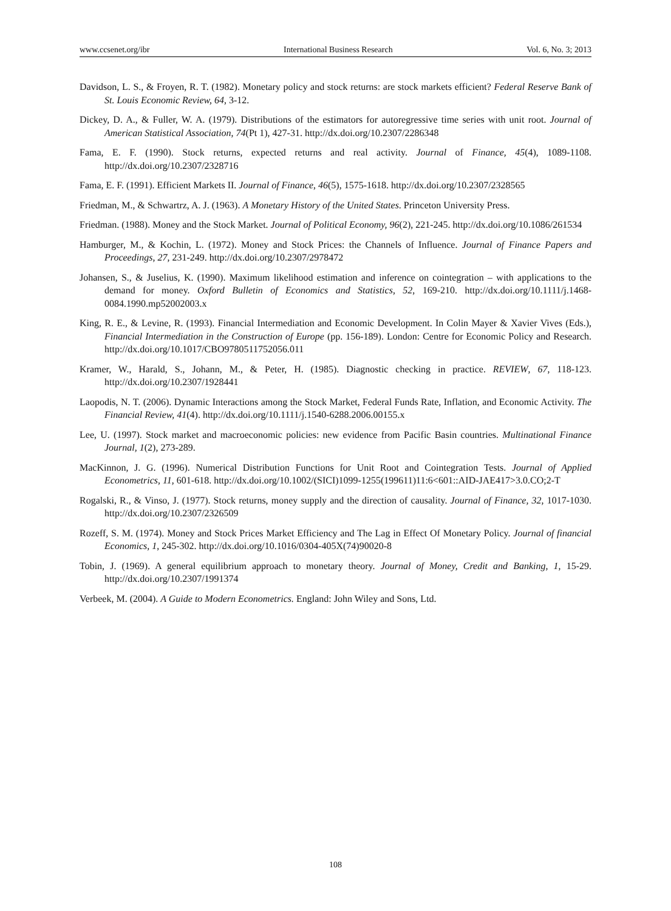www.ccsenet.org/ibr International Business Research Vol. 6, No. 3; 2013
Davidson, L. S., & Froyen, R. T. (1982). Monetary policy and stock returns: are stock markets efficient? Federal Reserve Bank of St. Louis Economic Review, 64, 3-12.
Dickey, D. A., & Fuller, W. A. (1979). Distributions of the estimators for autoregressive time series with unit root. Journal of American Statistical Association, 74(Pt 1), 427-31. http://dx.doi.org/10.2307/2286348
Fama, E. F. (1990). Stock returns, expected returns and real activity. Journal of Finance, 45(4), 1089-1108. http://dx.doi.org/10.2307/2328716
Fama, E. F. (1991). Efficient Markets II. Journal of Finance, 46(5), 1575-1618. http://dx.doi.org/10.2307/2328565
Friedman, M., & Schwartrz, A. J. (1963). A Monetary History of the United States. Princeton University Press.
Friedman. (1988). Money and the Stock Market. Journal of Political Economy, 96(2), 221-245. http://dx.doi.org/10.1086/261534
Hamburger, M., & Kochin, L. (1972). Money and Stock Prices: the Channels of Influence. Journal of Finance Papers and Proceedings, 27, 231-249. http://dx.doi.org/10.2307/2978472
Johansen, S., & Juselius, K. (1990). Maximum likelihood estimation and inference on cointegration – with applications to the demand for money. Oxford Bulletin of Economics and Statistics, 52, 169-210. http://dx.doi.org/10.1111/j.1468-0084.1990.mp52002003.x
King, R. E., & Levine, R. (1993). Financial Intermediation and Economic Development. In Colin Mayer & Xavier Vives (Eds.), Financial Intermediation in the Construction of Europe (pp. 156-189). London: Centre for Economic Policy and Research. http://dx.doi.org/10.1017/CBO9780511752056.011
Kramer, W., Harald, S., Johann, M., & Peter, H. (1985). Diagnostic checking in practice. REVIEW, 67, 118-123. http://dx.doi.org/10.2307/1928441
Laopodis, N. T. (2006). Dynamic Interactions among the Stock Market, Federal Funds Rate, Inflation, and Economic Activity. The Financial Review, 41(4). http://dx.doi.org/10.1111/j.1540-6288.2006.00155.x
Lee, U. (1997). Stock market and macroeconomic policies: new evidence from Pacific Basin countries. Multinational Finance Journal, 1(2), 273-289.
MacKinnon, J. G. (1996). Numerical Distribution Functions for Unit Root and Cointegration Tests. Journal of Applied Econometrics, 11, 601-618. http://dx.doi.org/10.1002/(SICI)1099-1255(199611)11:6<601::AID-JAE417>3.0.CO;2-T
Rogalski, R., & Vinso, J. (1977). Stock returns, money supply and the direction of causality. Journal of Finance, 32, 1017-1030. http://dx.doi.org/10.2307/2326509
Rozeff, S. M. (1974). Money and Stock Prices Market Efficiency and The Lag in Effect Of Monetary Policy. Journal of financial Economics, 1, 245-302. http://dx.doi.org/10.1016/0304-405X(74)90020-8
Tobin, J. (1969). A general equilibrium approach to monetary theory. Journal of Money, Credit and Banking, 1, 15-29. http://dx.doi.org/10.2307/1991374
Verbeek, M. (2004). A Guide to Modern Econometrics. England: John Wiley and Sons, Ltd.
108